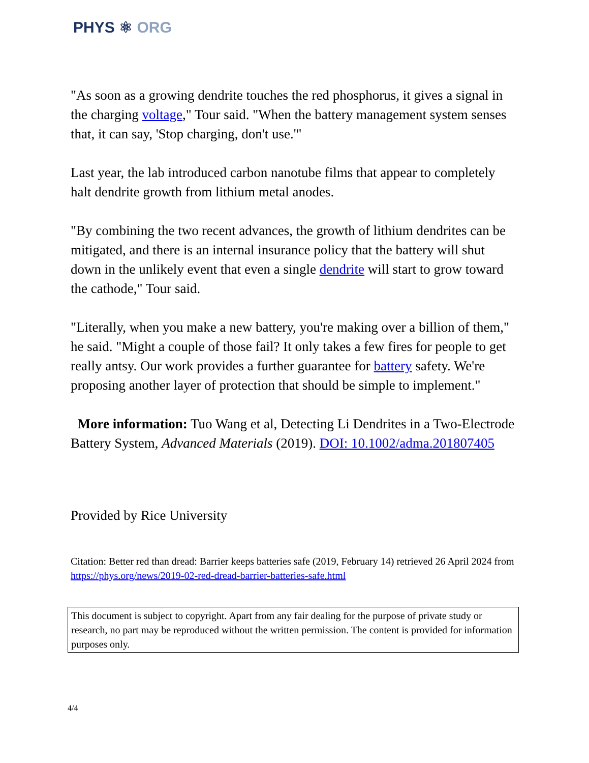PHYS ⚛ ORG
"As soon as a growing dendrite touches the red phosphorus, it gives a signal in the charging voltage," Tour said. "When the battery management system senses that, it can say, 'Stop charging, don't use.'"
Last year, the lab introduced carbon nanotube films that appear to completely halt dendrite growth from lithium metal anodes.
"By combining the two recent advances, the growth of lithium dendrites can be mitigated, and there is an internal insurance policy that the battery will shut down in the unlikely event that even a single dendrite will start to grow toward the cathode," Tour said.
"Literally, when you make a new battery, you're making over a billion of them," he said. "Might a couple of those fail? It only takes a few fires for people to get really antsy. Our work provides a further guarantee for battery safety. We're proposing another layer of protection that should be simple to implement."
More information: Tuo Wang et al, Detecting Li Dendrites in a Two-Electrode Battery System, Advanced Materials (2019). DOI: 10.1002/adma.201807405
Provided by Rice University
Citation: Better red than dread: Barrier keeps batteries safe (2019, February 14) retrieved 26 April 2024 from https://phys.org/news/2019-02-red-dread-barrier-batteries-safe.html
This document is subject to copyright. Apart from any fair dealing for the purpose of private study or research, no part may be reproduced without the written permission. The content is provided for information purposes only.
4/4